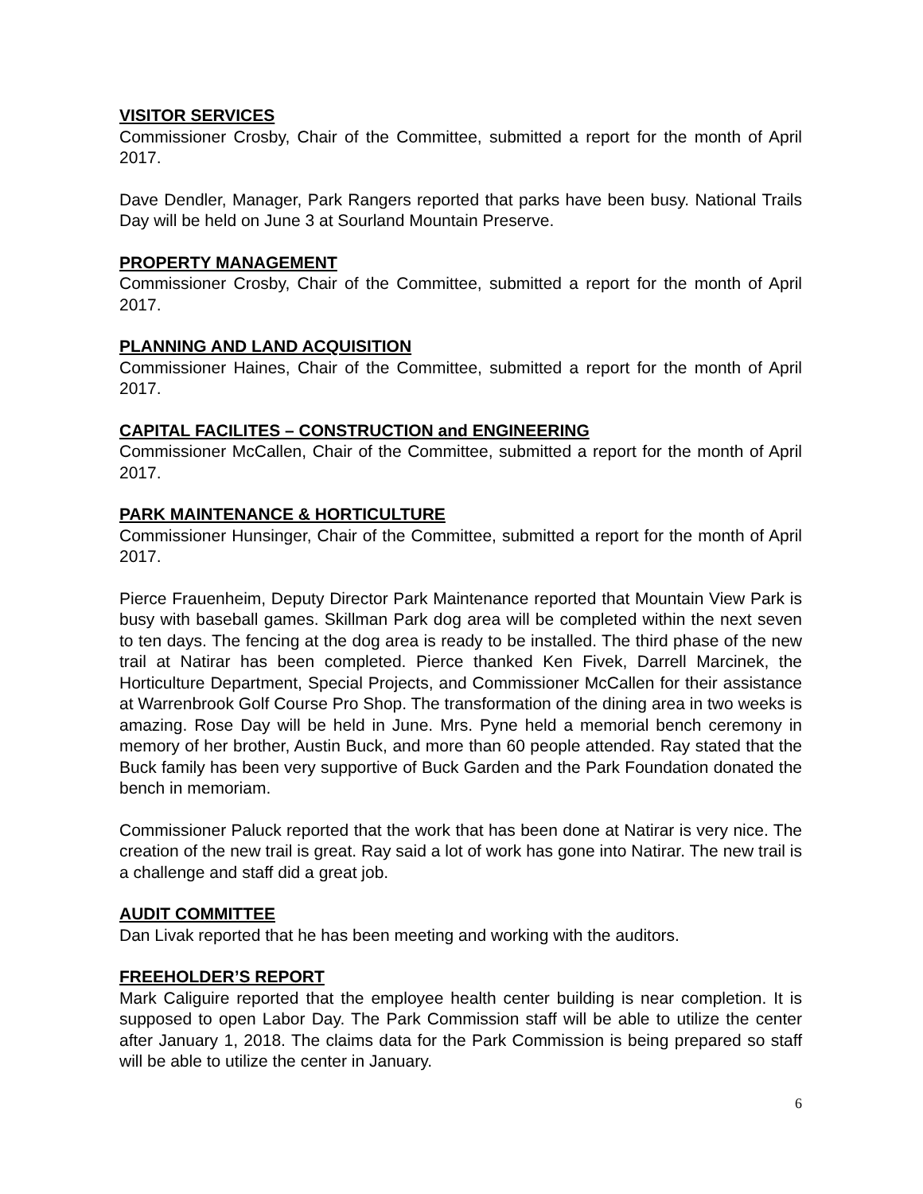VISITOR SERVICES
Commissioner Crosby, Chair of the Committee, submitted a report for the month of April 2017.
Dave Dendler, Manager, Park Rangers reported that parks have been busy. National Trails Day will be held on June 3 at Sourland Mountain Preserve.
PROPERTY MANAGEMENT
Commissioner Crosby, Chair of the Committee, submitted a report for the month of April 2017.
PLANNING AND LAND ACQUISITION
Commissioner Haines, Chair of the Committee, submitted a report for the month of April 2017.
CAPITAL FACILITES – CONSTRUCTION and ENGINEERING
Commissioner McCallen, Chair of the Committee, submitted a report for the month of April 2017.
PARK MAINTENANCE & HORTICULTURE
Commissioner Hunsinger, Chair of the Committee, submitted a report for the month of April 2017.
Pierce Frauenheim, Deputy Director Park Maintenance reported that Mountain View Park is busy with baseball games. Skillman Park dog area will be completed within the next seven to ten days. The fencing at the dog area is ready to be installed. The third phase of the new trail at Natirar has been completed. Pierce thanked Ken Fivek, Darrell Marcinek, the Horticulture Department, Special Projects, and Commissioner McCallen for their assistance at Warrenbrook Golf Course Pro Shop. The transformation of the dining area in two weeks is amazing. Rose Day will be held in June. Mrs. Pyne held a memorial bench ceremony in memory of her brother, Austin Buck, and more than 60 people attended. Ray stated that the Buck family has been very supportive of Buck Garden and the Park Foundation donated the bench in memoriam.
Commissioner Paluck reported that the work that has been done at Natirar is very nice. The creation of the new trail is great. Ray said a lot of work has gone into Natirar. The new trail is a challenge and staff did a great job.
AUDIT COMMITTEE
Dan Livak reported that he has been meeting and working with the auditors.
FREEHOLDER’S REPORT
Mark Caliguire reported that the employee health center building is near completion. It is supposed to open Labor Day. The Park Commission staff will be able to utilize the center after January 1, 2018. The claims data for the Park Commission is being prepared so staff will be able to utilize the center in January.
6